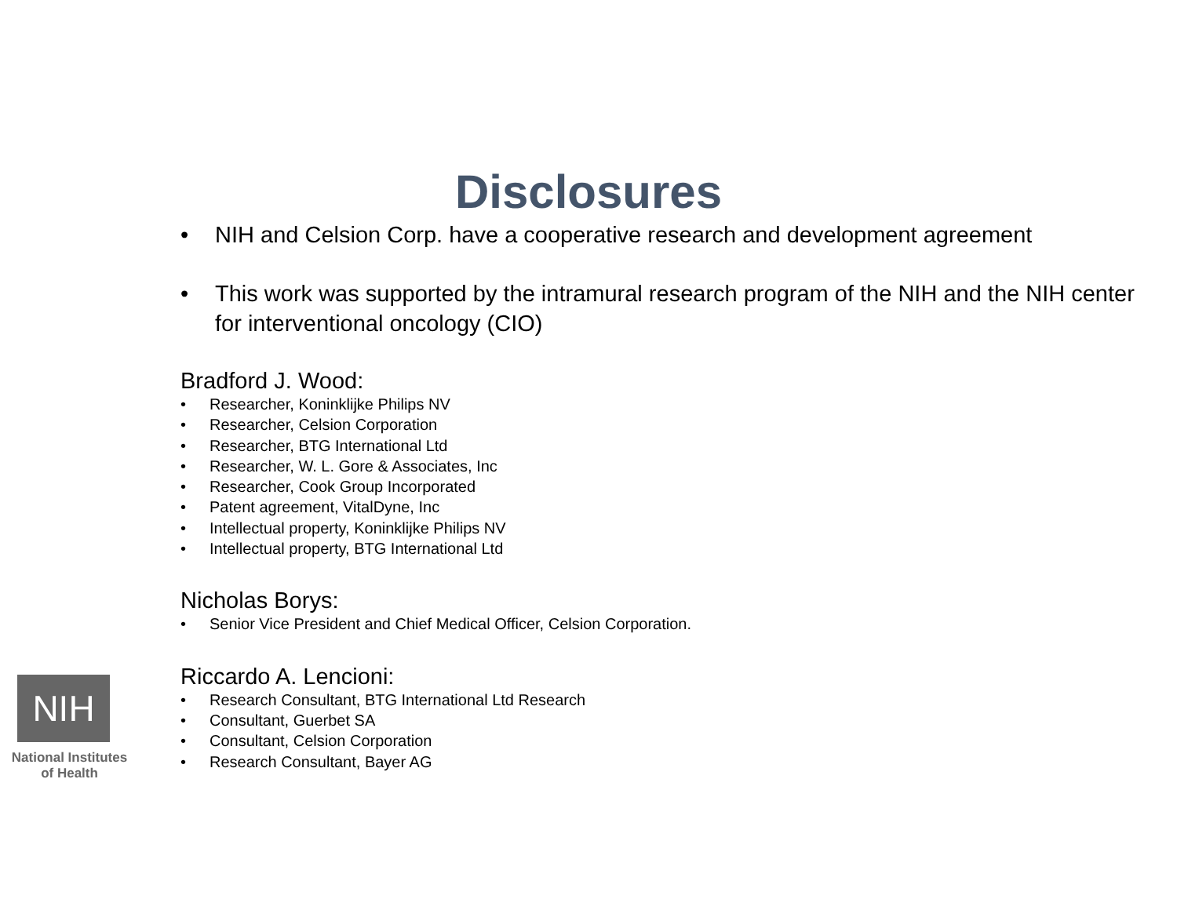Disclosures
• NIH and Celsion Corp. have a cooperative research and development agreement
• This work was supported by the intramural research program of the NIH and the NIH center for interventional oncology (CIO)
Bradford J. Wood:
• Researcher, Koninklijke Philips NV
• Researcher, Celsion Corporation
• Researcher, BTG International Ltd
• Researcher, W. L. Gore & Associates, Inc
• Researcher, Cook Group Incorporated
• Patent agreement, VitalDyne, Inc
• Intellectual property, Koninklijke Philips NV
• Intellectual property, BTG International Ltd
Nicholas Borys:
• Senior Vice President and Chief Medical Officer, Celsion Corporation.
Riccardo A. Lencioni:
• Research Consultant, BTG International Ltd Research
• Consultant, Guerbet SA
• Consultant, Celsion Corporation
• Research Consultant, Bayer AG
NIH
National Institutes
of Health